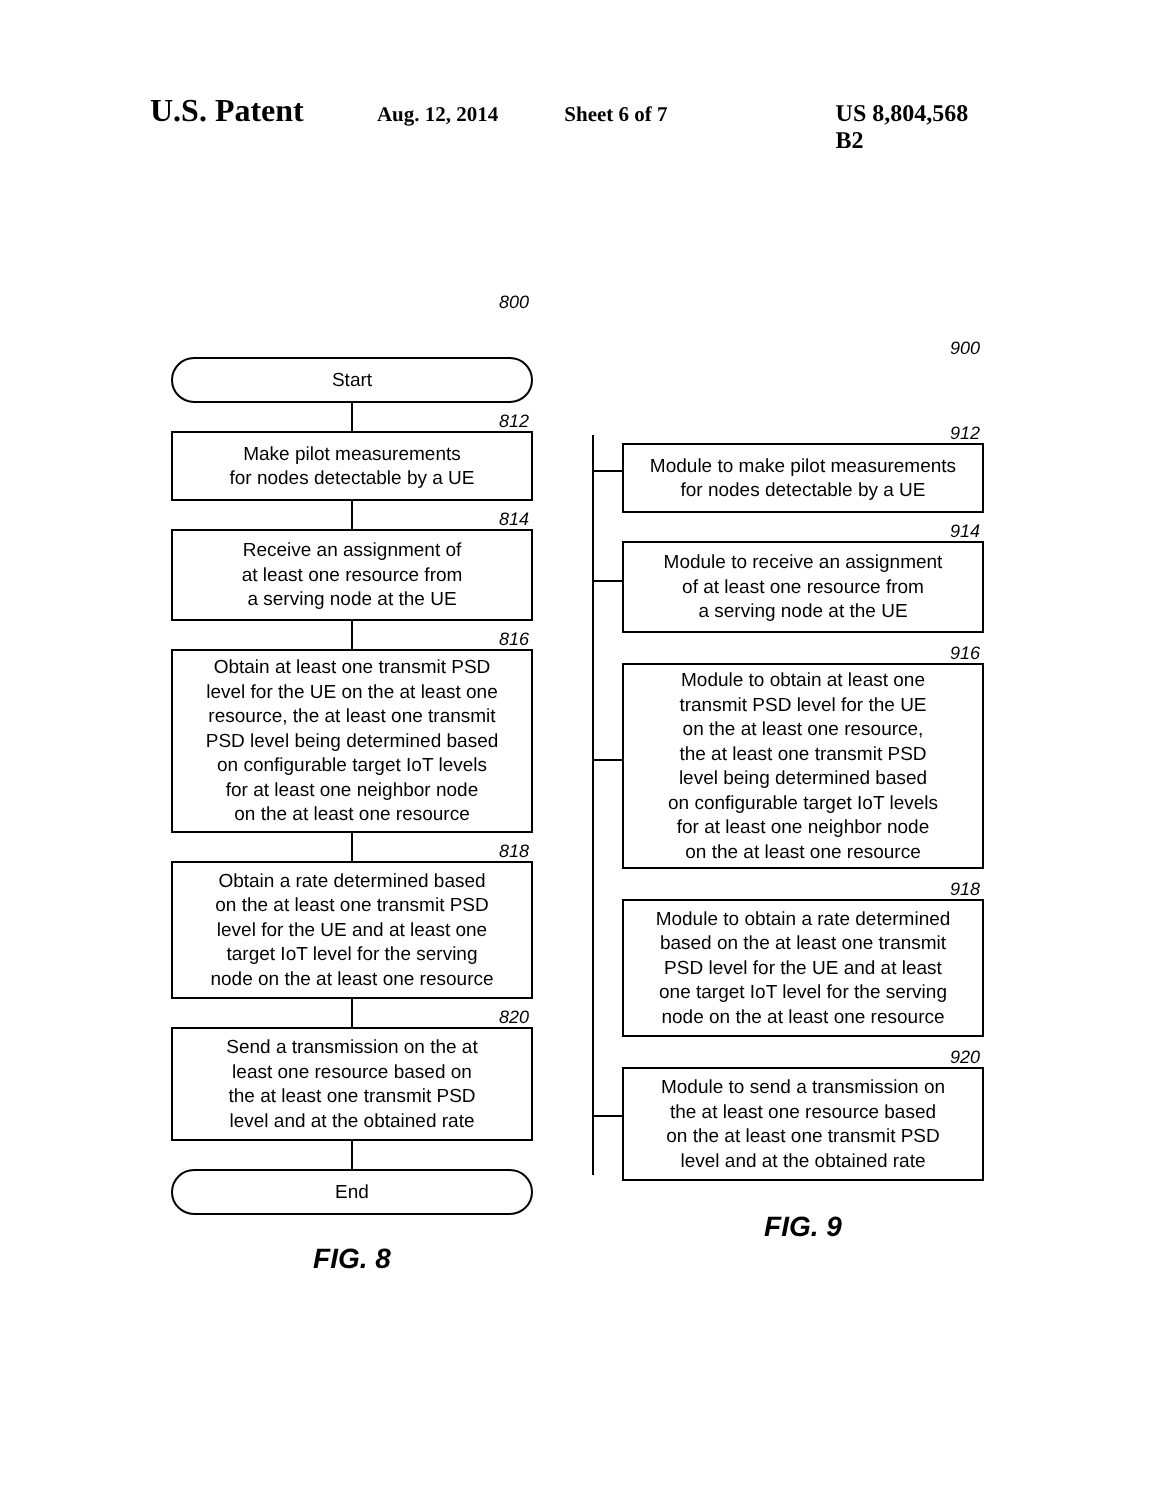U.S. Patent
Aug. 12, 2014 Sheet 6 of 7 US 8,804,568 B2
800
Start
812
Make pilot measurements
for nodes detectable by a UE
814
Receive an assignment of
at least one resource from
a serving node at the UE
816
Obtain at least one transmit PSD
level for the UE on the at least one
resource, the at least one transmit
PSD level being determined based
on configurable target IoT levels
for at least one neighbor node
on the at least one resource
818
Obtain a rate determined based
on the at least one transmit PSD
level for the UE and at least one
target IoT level for the serving
node on the at least one resource
820
Send a transmission on the at
least one resource based on
the at least one transmit PSD
level and at the obtained rate
End
FIG. 8
900
912
Module to make pilot measurements
for nodes detectable by a UE
914
Module to receive an assignment
of at least one resource from
a serving node at the UE
916
Module to obtain at least one
transmit PSD level for the UE
on the at least one resource,
the at least one transmit PSD
level being determined based
on configurable target IoT levels
for at least one neighbor node
on the at least one resource
918
Module to obtain a rate determined
based on the at least one transmit
PSD level for the UE and at least
one target IoT level for the serving
node on the at least one resource
920
Module to send a transmission on
the at least one resource based
on the at least one transmit PSD
level and at the obtained rate
FIG. 9